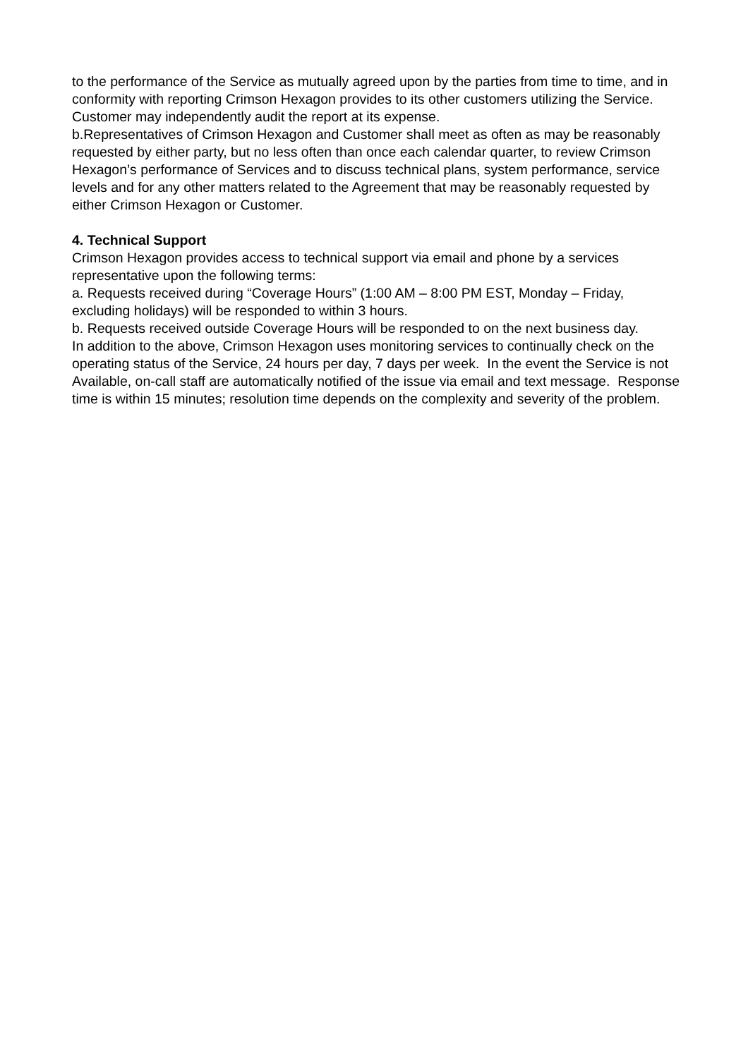to the performance of the Service as mutually agreed upon by the parties from time to time, and in conformity with reporting Crimson Hexagon provides to its other customers utilizing the Service. Customer may independently audit the report at its expense.
b.Representatives of Crimson Hexagon and Customer shall meet as often as may be reasonably requested by either party, but no less often than once each calendar quarter, to review Crimson Hexagon’s performance of Services and to discuss technical plans, system performance, service levels and for any other matters related to the Agreement that may be reasonably requested by either Crimson Hexagon or Customer.
4. Technical Support
Crimson Hexagon provides access to technical support via email and phone by a services representative upon the following terms:
a. Requests received during “Coverage Hours” (1:00 AM – 8:00 PM EST, Monday – Friday, excluding holidays) will be responded to within 3 hours.
b. Requests received outside Coverage Hours will be responded to on the next business day.
In addition to the above, Crimson Hexagon uses monitoring services to continually check on the operating status of the Service, 24 hours per day, 7 days per week. In the event the Service is not Available, on-call staff are automatically notified of the issue via email and text message. Response time is within 15 minutes; resolution time depends on the complexity and severity of the problem.